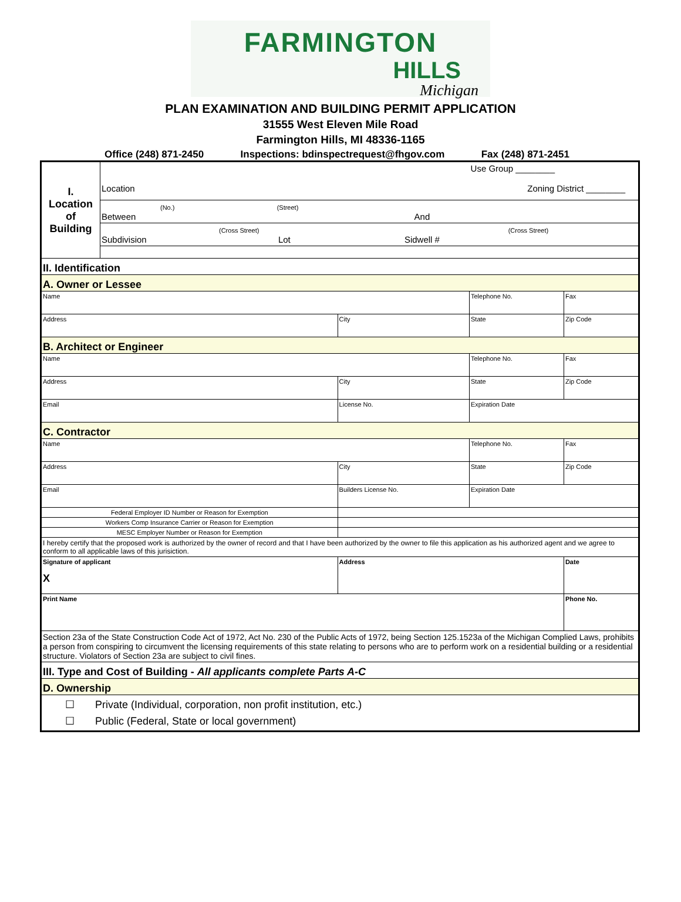FARMINGTON
HILLS
Michigan
PLAN EXAMINATION AND BUILDING PERMIT APPLICATION
31555 West Eleven Mile Road
Farmington Hills, MI 48336-1165
Office (248) 871-2450 Inspections: bdinspectrequest@fhgov.com Fax (248) 871-2451
| I. Location of Building | Use Group ________ Location Zoning District ________ | | | |
| | (No.) (Street) Between And | | | |
| | (Cross Street) (Cross Street) Subdivision Lot Sidwell # | | | |
| II. Identification | | | | |
| A. Owner or Lessee | | | | |
| Name | | | Telephone No. | Fax |
| Address | | City | State | Zip Code |
| B. Architect or Engineer | | | | |
| Name | | | Telephone No. | Fax |
| Address | | City | State | Zip Code |
| Email | | License No. | Expiration Date | |
| C. Contractor | | | | |
| Name | | | Telephone No. | Fax |
| Address | | City | State | Zip Code |
| Email | | Builders License No. | Expiration Date | |
| Federal Employer ID Number or Reason for Exemption | | | | |
| Workers Comp Insurance Carrier or Reason for Exemption | | | | |
| MESC Employer Number or Reason for Exemption | | | | |
| I hereby certify that the proposed work is authorized by the owner of record and that I have been authorized by the owner to file this application as his authorized agent and we agree to conform to all applicable laws of this jurisiction. | | | | |
| Signature of applicant X | | Address | | Date |
| Print Name | | | | Phone No. |
| Section 23a of the State Construction Code Act of 1972, Act No. 230 of the Public Acts of 1972, being Section 125.1523a of the Michigan Complied Laws, prohibits a person from conspiring to circumvent the licensing requirements of this state relating to persons who are to perform work on a residential building or a residential structure. Violators of Section 23a are subject to civil fines. | | | | |
| III. Type and Cost of Building - All applicants complete Parts A-C | | | | |
| D. Ownership | | | | |
| ☐ Private (Individual, corporation, non profit institution, etc.) ☐ Public (Federal, State or local government) | | | | |